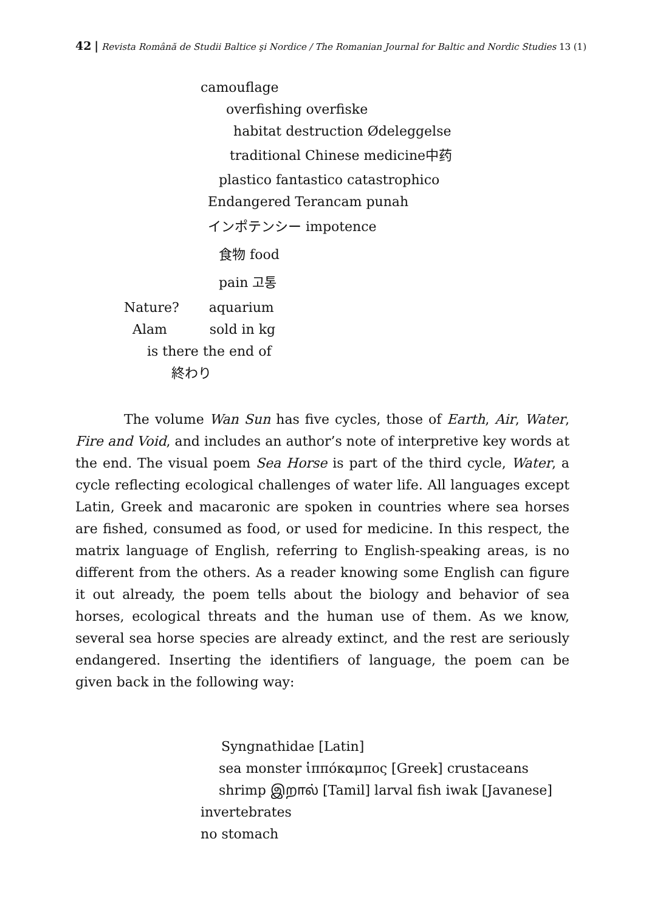42 | Revista Română de Studii Baltice şi Nordice / The Romanian Journal for Baltic and Nordic Studies 13 (1)
camouflage
overfishing overfiske
habitat destruction Ødeleggelse
traditional Chinese medicine中药
plastico fantastico catastrophico
Endangered Terancam punah
インポテンシー impotence
食物 food
pain 고통
Nature? aquarium
Alam sold in kg
is there the end of
終わり
The volume Wan Sun has five cycles, those of Earth, Air, Water, Fire and Void, and includes an author’s note of interpretive key words at the end. The visual poem Sea Horse is part of the third cycle, Water, a cycle reflecting ecological challenges of water life. All languages except Latin, Greek and macaronic are spoken in countries where sea horses are fished, consumed as food, or used for medicine. In this respect, the matrix language of English, referring to English-speaking areas, is no different from the others. As a reader knowing some English can figure it out already, the poem tells about the biology and behavior of sea horses, ecological threats and the human use of them. As we know, several sea horse species are already extinct, and the rest are seriously endangered. Inserting the identifiers of language, the poem can be given back in the following way:
Syngnathidae [Latin]
sea monster ἱππόκαμπος [Greek] crustaceans
shrimp இறால் [Tamil] larval fish iwak [Javanese]
invertebrates
no stomach